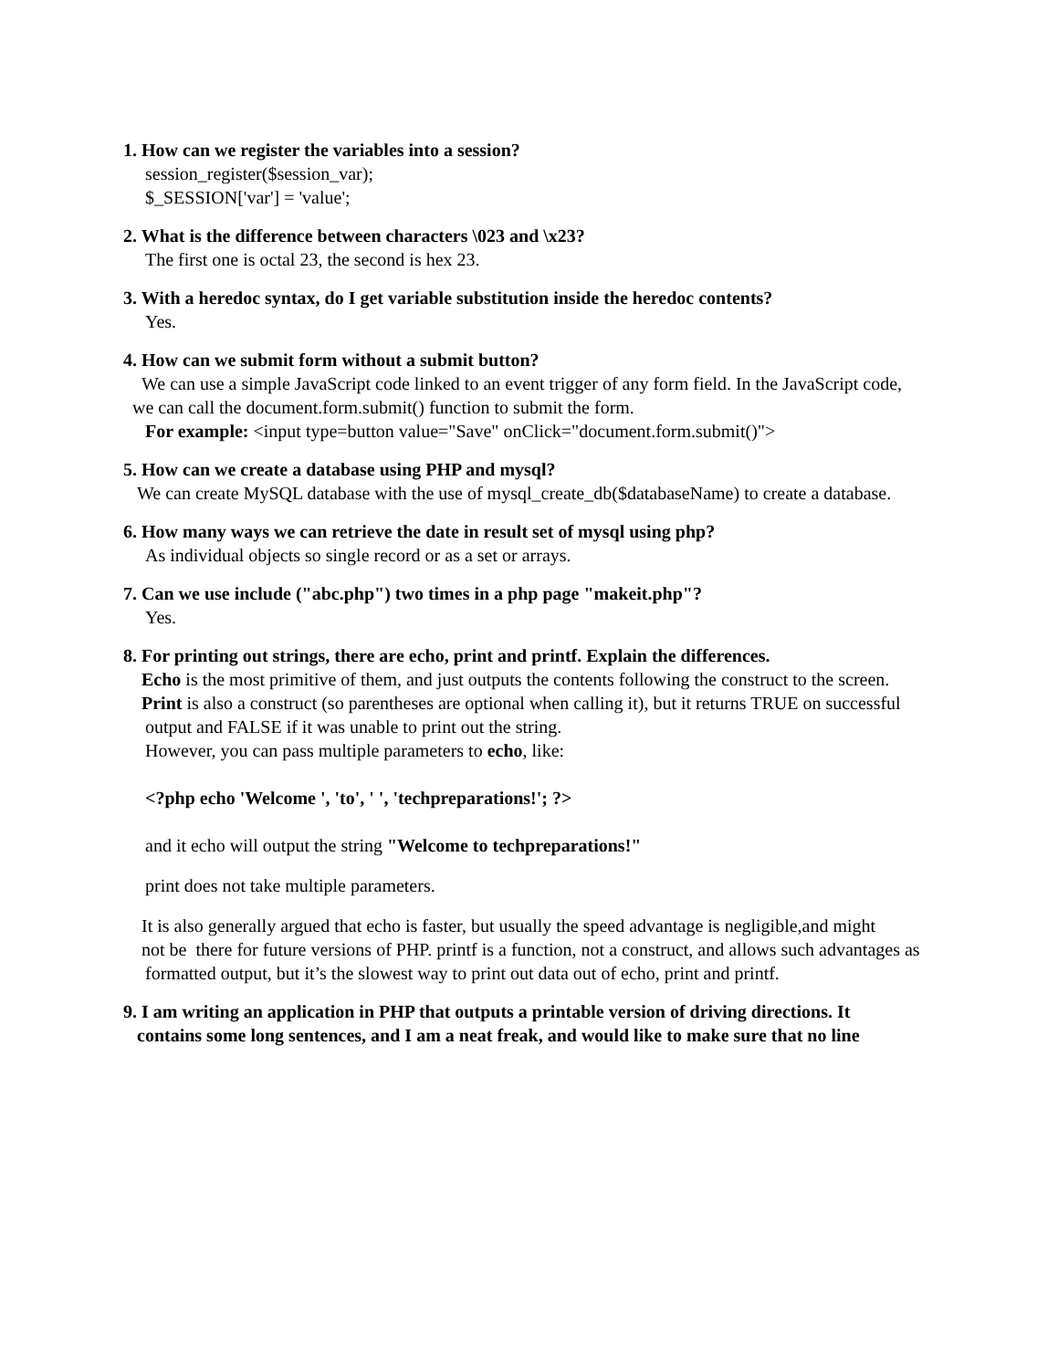1. How can we register the variables into a session?
session_register($session_var);
$_SESSION['var'] = 'value';
2. What is the difference between characters \023 and \x23?
The first one is octal 23, the second is hex 23.
3. With a heredoc syntax, do I get variable substitution inside the heredoc contents?
Yes.
4. How can we submit form without a submit button?
We can use a simple JavaScript code linked to an event trigger of any form field. In the JavaScript code,
we can call the document.form.submit() function to submit the form.
For example: <input type=button value="Save" onClick="document.form.submit()">
5. How can we create a database using PHP and mysql?
We can create MySQL database with the use of mysql_create_db($databaseName) to create a database.
6. How many ways we can retrieve the date in result set of mysql using php?
As individual objects so single record or as a set or arrays.
7. Can we use include ("abc.php") two times in a php page "makeit.php"?
Yes.
8. For printing out strings, there are echo, print and printf. Explain the differences.
Echo is the most primitive of them, and just outputs the contents following the construct to the screen.
Print is also a construct (so parentheses are optional when calling it), but it returns TRUE on successful
output and FALSE if it was unable to print out the string.
However, you can pass multiple parameters to echo, like:
<?php echo 'Welcome ', 'to', ' ', 'techpreparations!'; ?>
and it echo will output the string "Welcome to techpreparations!"
print does not take multiple parameters.
It is also generally argued that echo is faster, but usually the speed advantage is negligible,and might
not be there for future versions of PHP. printf is a function, not a construct, and allows such advantages as
formatted output, but it’s the slowest way to print out data out of echo, print and printf.
9. I am writing an application in PHP that outputs a printable version of driving directions. It
contains some long sentences, and I am a neat freak, and would like to make sure that no line